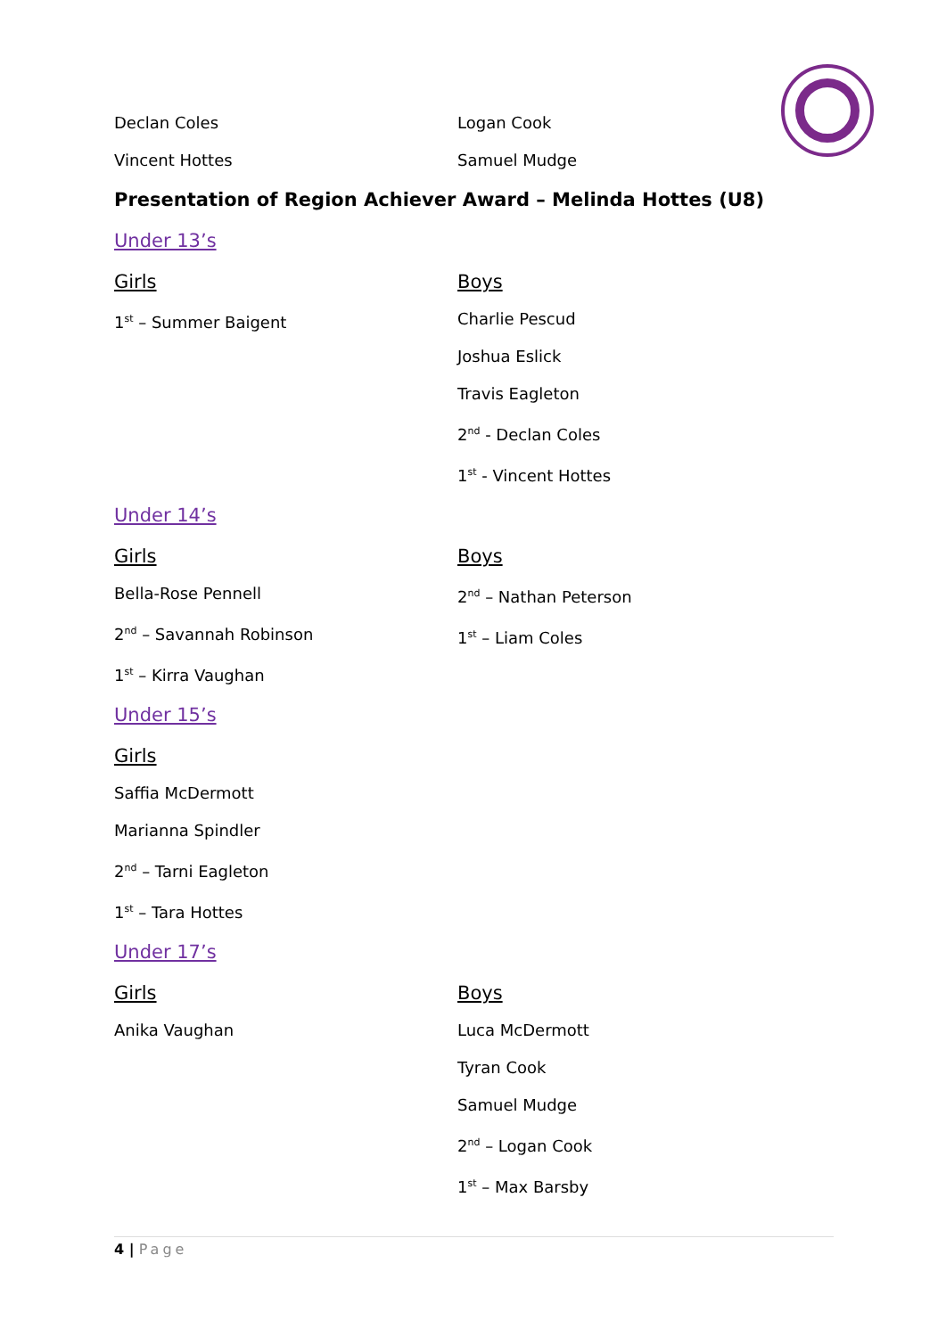Declan Coles
Vincent Hottes
Logan Cook
Samuel Mudge
Presentation of Region Achiever Award – Melinda Hottes (U8)
Under 13’s
Girls
1<sup>st</sup> – Summer Baigent
Boys
Charlie Pescud
Joshua Eslick
Travis Eagleton
2<sup>nd</sup> - Declan Coles
1<sup>st</sup> - Vincent Hottes
Under 14’s
Girls
Bella-Rose Pennell
2<sup>nd</sup> – Savannah Robinson
1<sup>st</sup> – Kirra Vaughan
Boys
2<sup>nd</sup> – Nathan Peterson
1<sup>st</sup> – Liam Coles
Under 15’s
Girls
Saffia McDermott
Marianna Spindler
2<sup>nd</sup> – Tarni Eagleton
1<sup>st</sup> – Tara Hottes
Under 17’s
Girls
Anika Vaughan
Boys
Luca McDermott
Tyran Cook
Samuel Mudge
2<sup>nd</sup> – Logan Cook
1<sup>st</sup> – Max Barsby
4 | Page